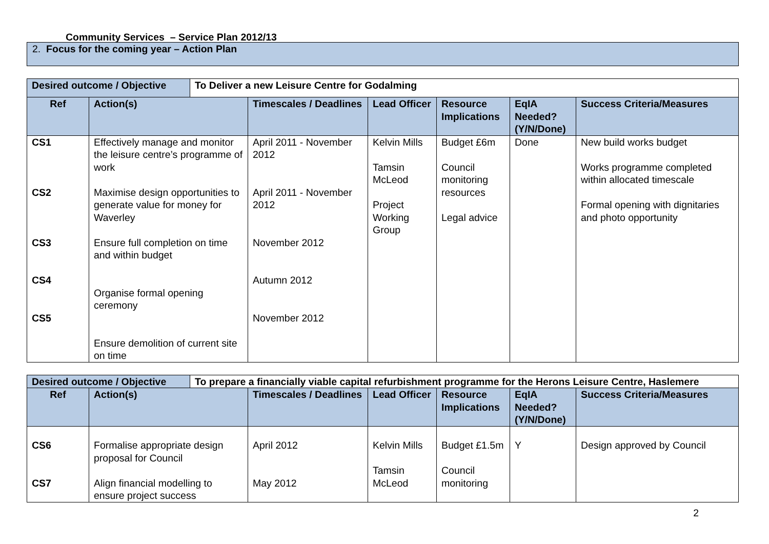Community Services – Service Plan 2012/13
2. Focus for the coming year – Action Plan
| Desired outcome / Objective | | To Deliver a new Leisure Centre for Godalming | | | | | |
| Ref | Action(s) | | Timescales / Deadlines | Lead Officer | Resource Implications | EqIA Needed? (Y/N/Done) | Success Criteria/Measures |
| CS1 CS2 CS3 CS4 CS5 | Effectively manage and monitor the leisure centre’s programme of work Maximise design opportunities to generate value for money for Waverley Ensure full completion on time and within budget Organise formal opening ceremony Ensure demolition of current site on time | | April 2011 - November 2012 April 2011 - November 2012 November 2012 Autumn 2012 November 2012 | Kelvin Mills Tamsin McLeod Project Working Group | Budget £6m Council monitoring resources Legal advice | Done | New build works budget Works programme completed within allocated timescale Formal opening with dignitaries and photo opportunity |
| Desired outcome / Objective | | To prepare a financially viable capital refurbishment programme for the Herons Leisure Centre, Haslemere | | | | | |
| Ref | Action(s) | | Timescales / Deadlines | Lead Officer | Resource Implications | EqIA Needed? (Y/N/Done) | Success Criteria/Measures |
| CS6 CS7 | Formalise appropriate design proposal for Council Align financial modelling to ensure project success | | April 2012 May 2012 | Kelvin Mills Tamsin McLeod | Budget £1.5m Council monitoring | Y | Design approved by Council |
2